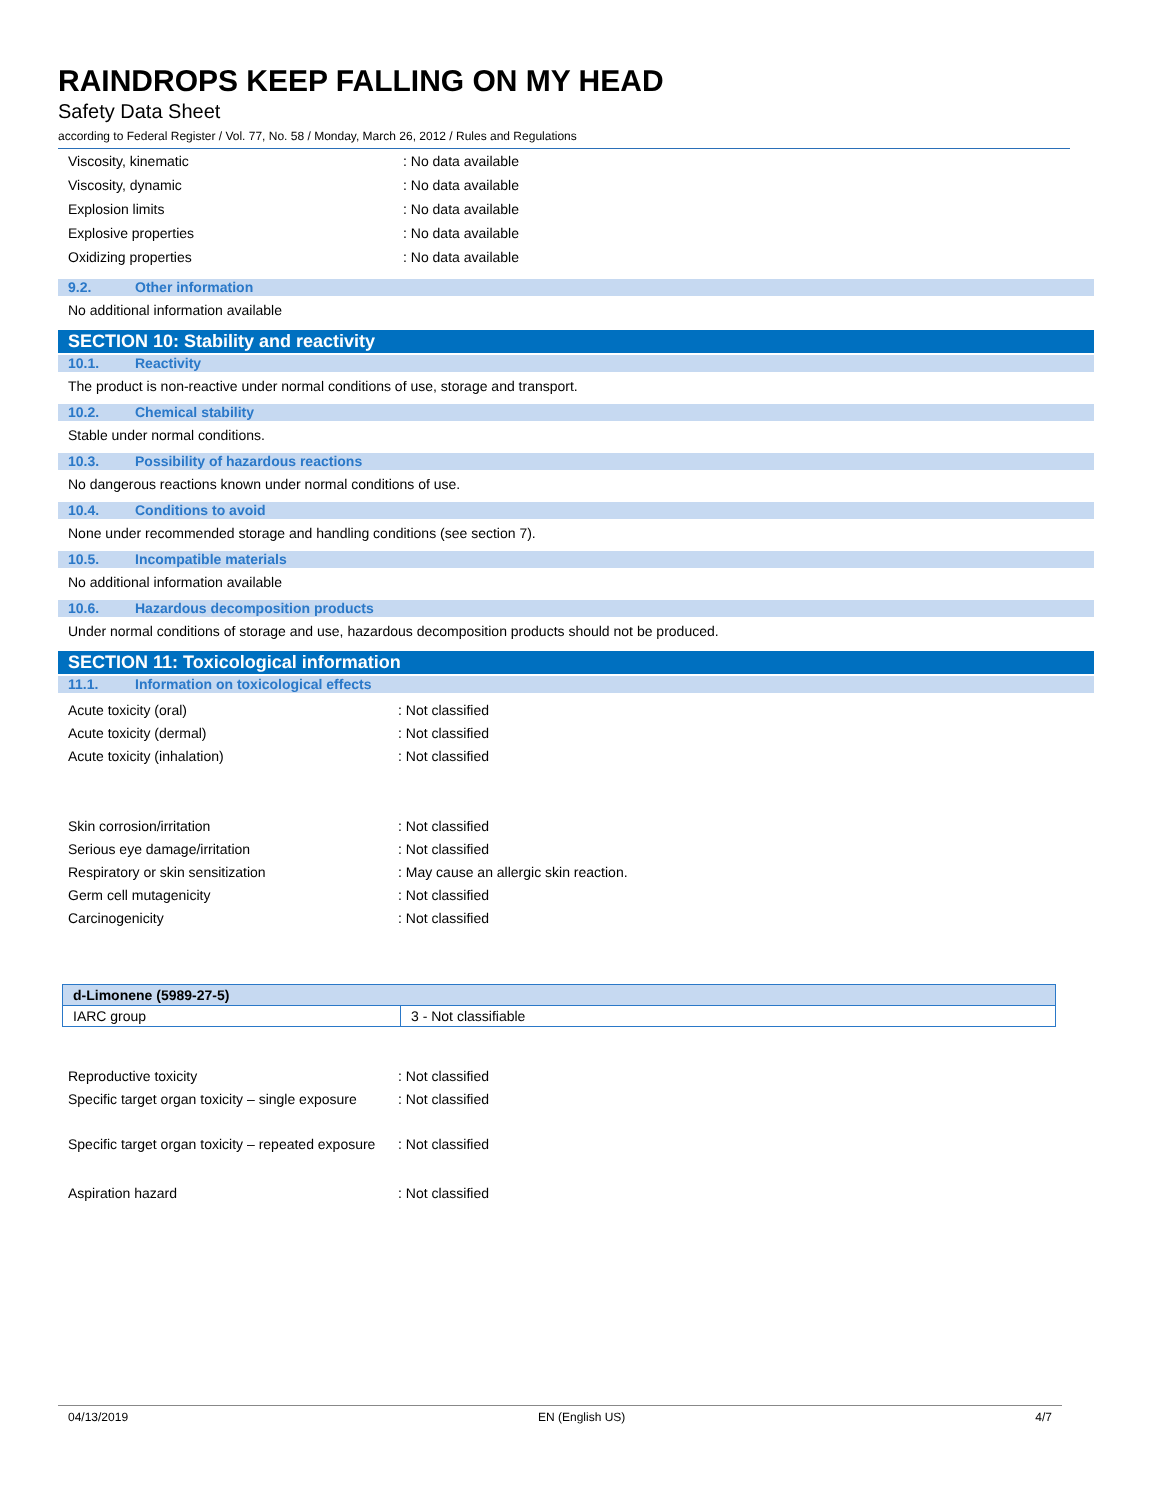RAINDROPS KEEP FALLING ON MY HEAD
Safety Data Sheet
according to Federal Register / Vol. 77, No. 58 / Monday, March 26, 2012 / Rules and Regulations
Viscosity, kinematic : No data available
Viscosity, dynamic : No data available
Explosion limits : No data available
Explosive properties : No data available
Oxidizing properties : No data available
9.2. Other information
No additional information available
SECTION 10: Stability and reactivity
10.1. Reactivity
The product is non-reactive under normal conditions of use, storage and transport.
10.2. Chemical stability
Stable under normal conditions.
10.3. Possibility of hazardous reactions
No dangerous reactions known under normal conditions of use.
10.4. Conditions to avoid
None under recommended storage and handling conditions (see section 7).
10.5. Incompatible materials
No additional information available
10.6. Hazardous decomposition products
Under normal conditions of storage and use, hazardous decomposition products should not be produced.
SECTION 11: Toxicological information
11.1. Information on toxicological effects
Acute toxicity (oral) : Not classified
Acute toxicity (dermal) : Not classified
Acute toxicity (inhalation) : Not classified
Skin corrosion/irritation : Not classified
Serious eye damage/irritation : Not classified
Respiratory or skin sensitization : May cause an allergic skin reaction.
Germ cell mutagenicity : Not classified
Carcinogenicity : Not classified
| d-Limonene (5989-27-5) | |
| IARC group | 3 - Not classifiable |
Reproductive toxicity : Not classified
Specific target organ toxicity – single exposure
: Not classified
Specific target organ toxicity – repeated exposure
: Not classified
Aspiration hazard : Not classified
04/13/2019 EN (English US) 4/7